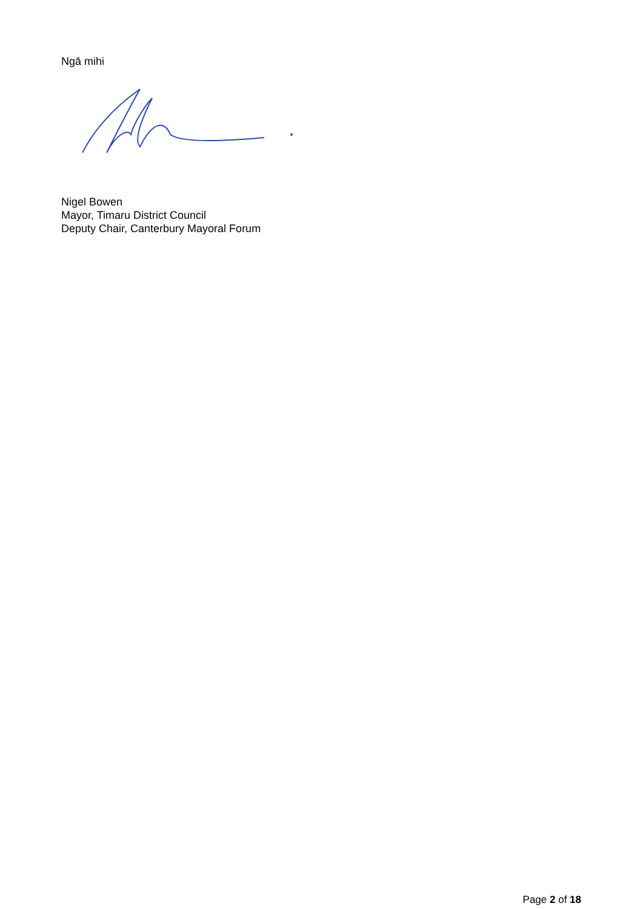Ngā mihi
Nigel Bowen
Mayor, Timaru District Council
Deputy Chair, Canterbury Mayoral Forum
Page 2 of 18